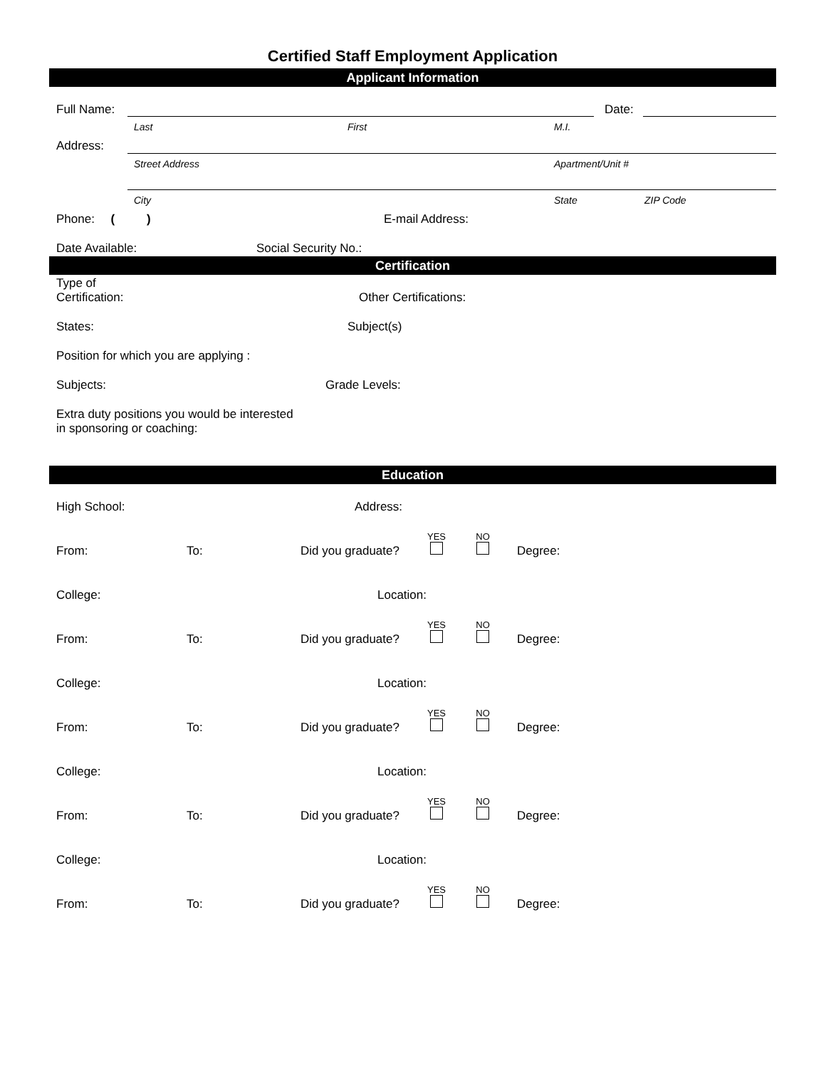Certified Staff Employment Application
Applicant Information
Full Name: Date:
Last First M.I.
Address:
Street Address Apartment/Unit #
City State ZIP Code
Phone: ( ) E-mail Address:
Date Available: Social Security No.:
Certification
Type of
Certification: Other Certifications:
States: Subject(s)
Position for which you are applying :
Subjects: Grade Levels:
Extra duty positions you would be interested
in sponsoring or coaching:
Education
High School: Address:
YES
NO
From: To: Did you graduate? Degree:
College: Location:
YES
NO
From: To: Did you graduate? Degree:
College: Location:
YES
NO
From: To: Did you graduate? Degree:
College: Location:
YES
NO
From: To: Did you graduate? Degree:
College: Location:
YES
NO
From: To: Did you graduate? Degree: